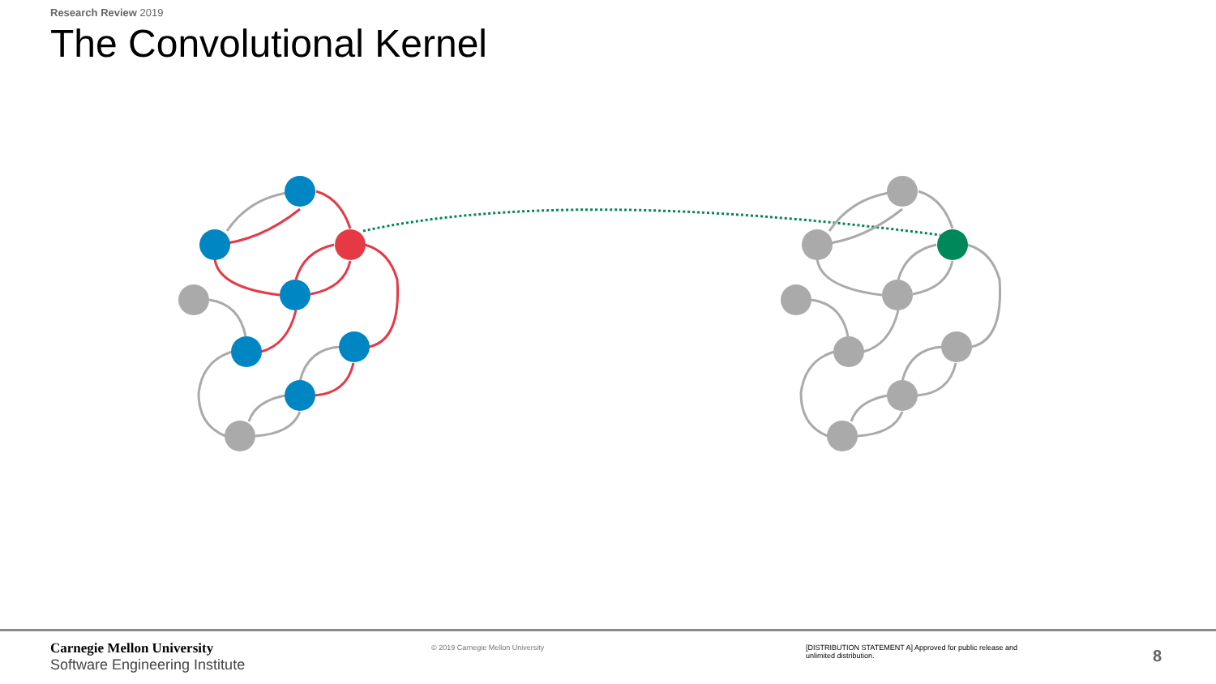Research Review 2019
The Convolutional Kernel
Carnegie Mellon University
Software Engineering Institute
© 2019 Carnegie Mellon University [DISTRIBUTION STATEMENT A] Approved for public release and unlimited distribution.
8